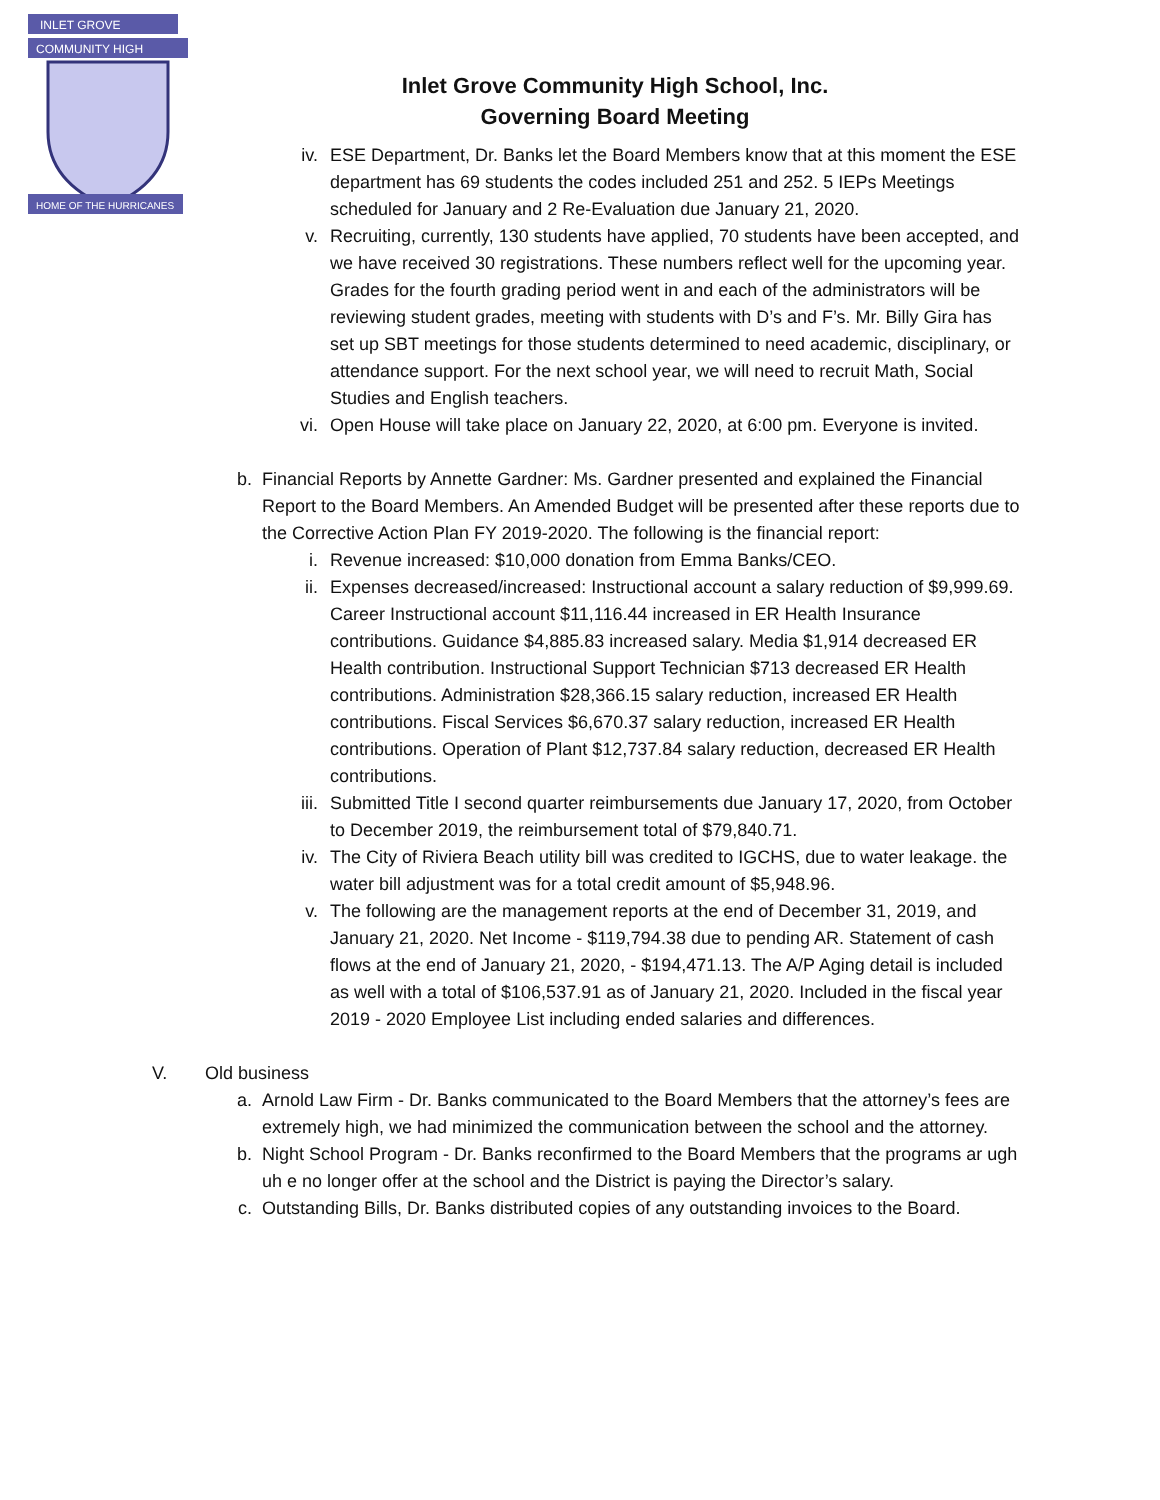INLET GROVE
COMMUNITY HIGH
HOME OF THE HURRICANES
Inlet Grove Community High School, Inc.
Governing Board Meeting
iv. ESE Department, Dr. Banks let the Board Members know that at this moment the ESE department has 69 students the codes included 251 and 252. 5 IEPs Meetings scheduled for January and 2 Re-Evaluation due January 21, 2020.
v. Recruiting, currently, 130 students have applied, 70 students have been accepted, and we have received 30 registrations. These numbers reflect well for the upcoming year. Grades for the fourth grading period went in and each of the administrators will be reviewing student grades, meeting with students with D’s and F’s. Mr. Billy Gira has set up SBT meetings for those students determined to need academic, disciplinary, or attendance support. For the next school year, we will need to recruit Math, Social Studies and English teachers.
vi. Open House will take place on January 22, 2020, at 6:00 pm. Everyone is invited.
b. Financial Reports by Annette Gardner: Ms. Gardner presented and explained the Financial Report to the Board Members. An Amended Budget will be presented after these reports due to the Corrective Action Plan FY 2019-2020. The following is the financial report:
i. Revenue increased: $10,000 donation from Emma Banks/CEO.
ii. Expenses decreased/increased: Instructional account a salary reduction of $9,999.69. Career Instructional account $11,116.44 increased in ER Health Insurance contributions. Guidance $4,885.83 increased salary. Media $1,914 decreased ER Health contribution. Instructional Support Technician $713 decreased ER Health contributions. Administration $28,366.15 salary reduction, increased ER Health contributions. Fiscal Services $6,670.37 salary reduction, increased ER Health contributions. Operation of Plant $12,737.84 salary reduction, decreased ER Health contributions.
iii. Submitted Title I second quarter reimbursements due January 17, 2020, from October to December 2019, the reimbursement total of $79,840.71.
iv. The City of Riviera Beach utility bill was credited to IGCHS, due to water leakage. the water bill adjustment was for a total credit amount of $5,948.96.
v. The following are the management reports at the end of December 31, 2019, and January 21, 2020. Net Income - $119,794.38 due to pending AR. Statement of cash flows at the end of January 21, 2020, - $194,471.13. The A/P Aging detail is included as well with a total of $106,537.91 as of January 21, 2020. Included in the fiscal year 2019 - 2020 Employee List including ended salaries and differences.
V. Old business
a. Arnold Law Firm - Dr. Banks communicated to the Board Members that the attorney’s fees are extremely high, we had minimized the communication between the school and the attorney.
b. Night School Program - Dr. Banks reconfirmed to the Board Members that the programs ar ugh uh e no longer offer at the school and the District is paying the Director’s salary.
c. Outstanding Bills, Dr. Banks distributed copies of any outstanding invoices to the Board.